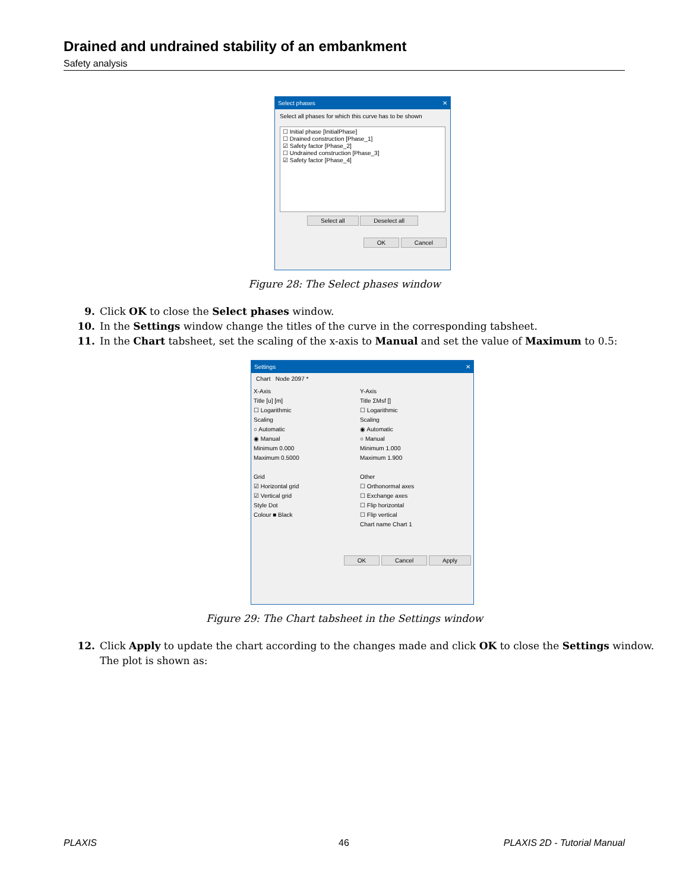Drained and undrained stability of an embankment
Safety analysis
Select phases ✕
Select all phases for which this curve has to be shown
☐ Initial phase [InitialPhase]
☐ Drained construction [Phase_1]
☑ Safety factor [Phase_2]
☐ Undrained construction [Phase_3]
☑ Safety factor [Phase_4]
Select all Deselect all
OK Cancel
Figure 28: The Select phases window
9. Click OK to close the Select phases window.
10. In the Settings window change the titles of the curve in the corresponding tabsheet.
11. In the Chart tabsheet, set the scaling of the x-axis to Manual and set the value of Maximum to 0.5:
Settings ✕
Chart Node 2097 *
X-Axis
Title [u] [m]
☐ Logarithmic
Scaling
○ Automatic
◉ Manual
Minimum 0.000
Maximum 0.5000
Grid
☑ Horizontal grid
☑ Vertical grid
Style Dot
Colour ■ Black
Y-Axis
Title ΣMsf []
☐ Logarithmic
Scaling
◉ Automatic
○ Manual
Minimum 1.000
Maximum 1.900
Other
☐ Orthonormal axes
☐ Exchange axes
☐ Flip horizontal
☐ Flip vertical
Chart name Chart 1
OK Cancel Apply
Figure 29: The Chart tabsheet in the Settings window
12. Click Apply to update the chart according to the changes made and click OK to close the Settings window.
The plot is shown as:
PLAXIS 46 PLAXIS 2D - Tutorial Manual